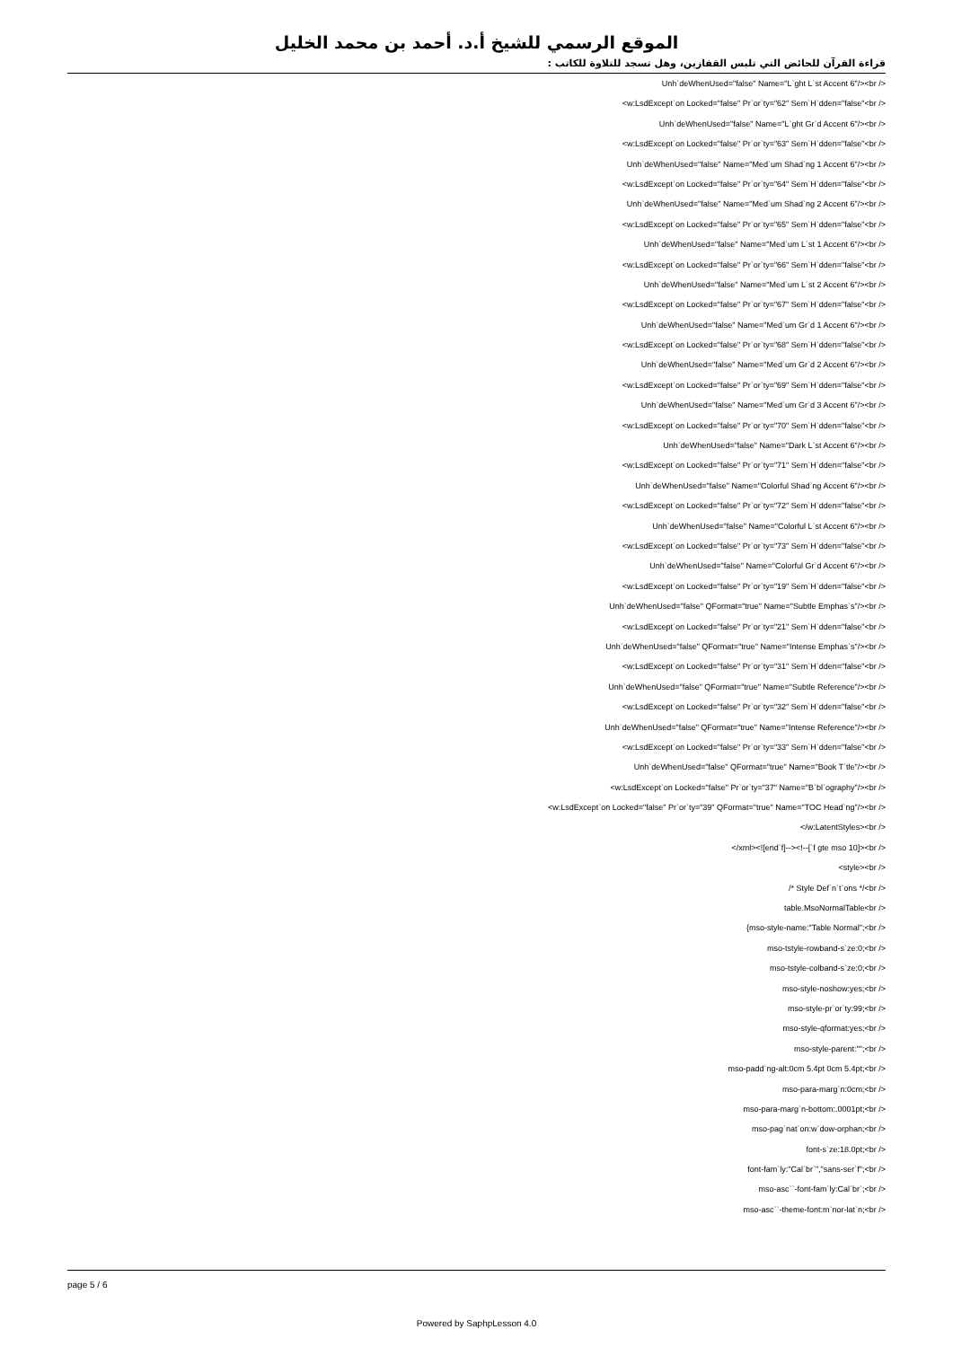الموقع الرسمي للشيخ أ.د. أحمد بن محمد الخليل
قراءة القرآن للحائض التي تلبس القفازين، وهل تسجد للتلاوة للكاتب :
Unh`deWhenUsed="false" Name="L`ght L`st Accent 6"/><br />
<w:LsdExcept`on Locked="false" Pr`or`ty="62" Sem`H`dden="false"<br />
Unh`deWhenUsed="false" Name="L`ght Gr`d Accent 6"/><br />
<w:LsdExcept`on Locked="false" Pr`or`ty="63" Sem`H`dden="false"<br />
Unh`deWhenUsed="false" Name="Med`um Shad`ng 1 Accent 6"/><br />
<w:LsdExcept`on Locked="false" Pr`or`ty="64" Sem`H`dden="false"<br />
Unh`deWhenUsed="false" Name="Med`um Shad`ng 2 Accent 6"/><br />
<w:LsdExcept`on Locked="false" Pr`or`ty="65" Sem`H`dden="false"<br />
Unh`deWhenUsed="false" Name="Med`um L`st 1 Accent 6"/><br />
<w:LsdExcept`on Locked="false" Pr`or`ty="66" Sem`H`dden="false"<br />
Unh`deWhenUsed="false" Name="Med`um L`st 2 Accent 6"/><br />
<w:LsdExcept`on Locked="false" Pr`or`ty="67" Sem`H`dden="false"<br />
Unh`deWhenUsed="false" Name="Med`um Gr`d 1 Accent 6"/><br />
<w:LsdExcept`on Locked="false" Pr`or`ty="68" Sem`H`dden="false"<br />
Unh`deWhenUsed="false" Name="Med`um Gr`d 2 Accent 6"/><br />
<w:LsdExcept`on Locked="false" Pr`or`ty="69" Sem`H`dden="false"<br />
Unh`deWhenUsed="false" Name="Med`um Gr`d 3 Accent 6"/><br />
<w:LsdExcept`on Locked="false" Pr`or`ty="70" Sem`H`dden="false"<br />
Unh`deWhenUsed="false" Name="Dark L`st Accent 6"/><br />
<w:LsdExcept`on Locked="false" Pr`or`ty="71" Sem`H`dden="false"<br />
Unh`deWhenUsed="false" Name="Colorful Shad`ng Accent 6"/><br />
<w:LsdExcept`on Locked="false" Pr`or`ty="72" Sem`H`dden="false"<br />
Unh`deWhenUsed="false" Name="Colorful L`st Accent 6"/><br />
<w:LsdExcept`on Locked="false" Pr`or`ty="73" Sem`H`dden="false"<br />
Unh`deWhenUsed="false" Name="Colorful Gr`d Accent 6"/><br />
<w:LsdExcept`on Locked="false" Pr`or`ty="19" Sem`H`dden="false"<br />
Unh`deWhenUsed="false" QFormat="true" Name="Subtle Emphas`s"/><br />
<w:LsdExcept`on Locked="false" Pr`or`ty="21" Sem`H`dden="false"<br />
Unh`deWhenUsed="false" QFormat="true" Name="Intense Emphas`s"/><br />
<w:LsdExcept`on Locked="false" Pr`or`ty="31" Sem`H`dden="false"<br />
Unh`deWhenUsed="false" QFormat="true" Name="Subtle Reference"/><br />
<w:LsdExcept`on Locked="false" Pr`or`ty="32" Sem`H`dden="false"<br />
Unh`deWhenUsed="false" QFormat="true" Name="Intense Reference"/><br />
<w:LsdExcept`on Locked="false" Pr`or`ty="33" Sem`H`dden="false"<br />
Unh`deWhenUsed="false" QFormat="true" Name="Book T`tle"/><br />
<w:LsdExcept`on Locked="false" Pr`or`ty="37" Name="B`bl`ography"/><br />
<w:LsdExcept`on Locked="false" Pr`or`ty="39" QFormat="true" Name="TOC Head`ng"/><br />
</w:LatentStyles><br />
</xml><![end`f]--><!--[`f gte mso 10]><br />
<style><br />
/* Style Def`n`t`ons */<br />
table.MsoNormalTable<br />
{mso-style-name:"Table Normal";<br />
mso-tstyle-rowband-s`ze:0;<br />
mso-tstyle-colband-s`ze:0;<br />
mso-style-noshow:yes;<br />
mso-style-pr`or`ty:99;<br />
mso-style-qformat:yes;<br />
mso-style-parent:"";<br />
mso-padd`ng-alt:0cm 5.4pt 0cm 5.4pt;<br />
mso-para-marg`n:0cm;<br />
mso-para-marg`n-bottom:.0001pt;<br />
mso-pag`nat`on:w`dow-orphan;<br />
font-s`ze:18.0pt;<br />
font-fam`ly:"Cal`br`","sans-ser`f";<br />
mso-asc``-font-fam`ly:Cal`br`;<br />
mso-asc``-theme-font:m`nor-lat`n;<br />
page 5 / 6
Powered by SaphpLesson 4.0